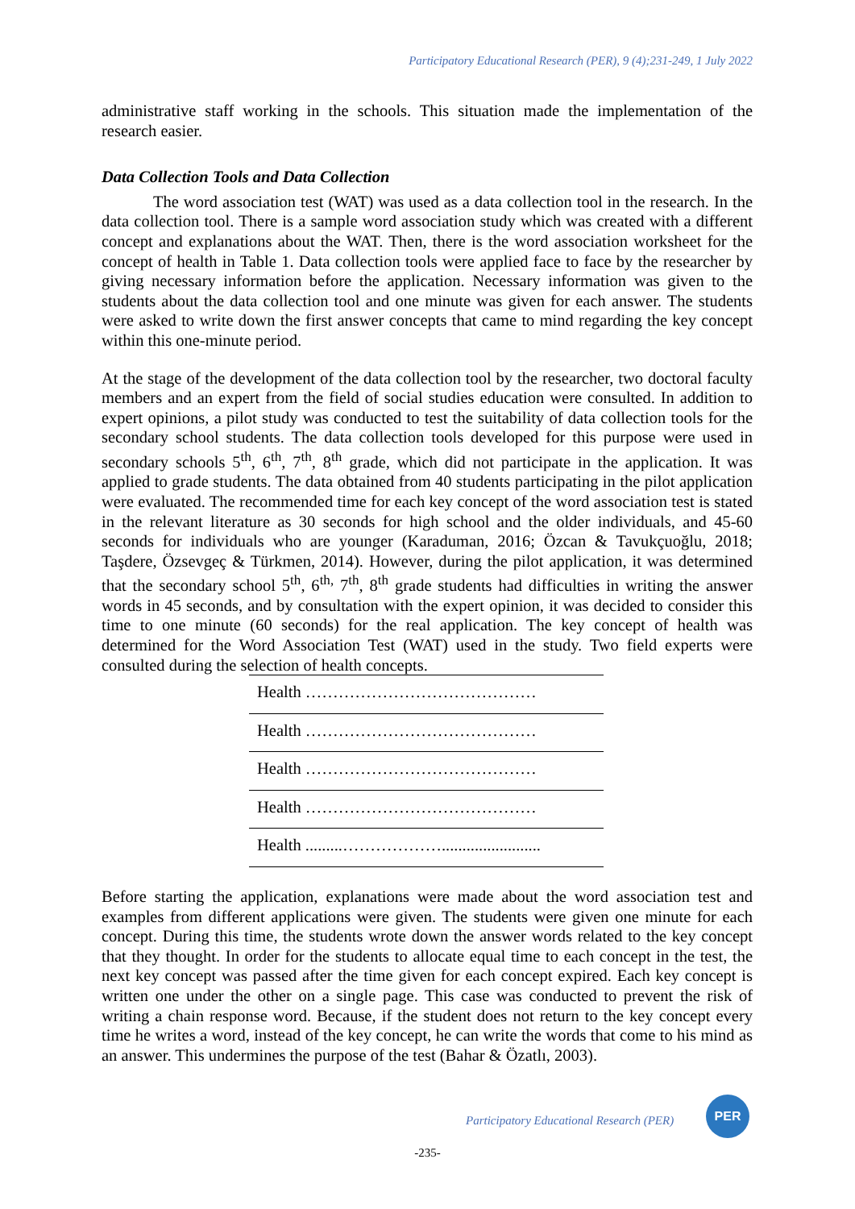Participatory Educational Research (PER), 9 (4);231-249, 1 July 2022
administrative staff working in the schools. This situation made the implementation of the research easier.
Data Collection Tools and Data Collection
The word association test (WAT) was used as a data collection tool in the research. In the data collection tool. There is a sample word association study which was created with a different concept and explanations about the WAT. Then, there is the word association worksheet for the concept of health in Table 1. Data collection tools were applied face to face by the researcher by giving necessary information before the application. Necessary information was given to the students about the data collection tool and one minute was given for each answer. The students were asked to write down the first answer concepts that came to mind regarding the key concept within this one-minute period.
At the stage of the development of the data collection tool by the researcher, two doctoral faculty members and an expert from the field of social studies education were consulted. In addition to expert opinions, a pilot study was conducted to test the suitability of data collection tools for the secondary school students. The data collection tools developed for this purpose were used in secondary schools 5<sup>th</sup>, 6<sup>th</sup>, 7<sup>th</sup>, 8<sup>th</sup> grade, which did not participate in the application. It was applied to grade students. The data obtained from 40 students participating in the pilot application were evaluated. The recommended time for each key concept of the word association test is stated in the relevant literature as 30 seconds for high school and the older individuals, and 45-60 seconds for individuals who are younger (Karaduman, 2016; Özcan & Tavukçuoğlu, 2018; Taşdere, Özsevgeç & Türkmen, 2014). However, during the pilot application, it was determined that the secondary school 5<sup>th</sup>, 6<sup>th,</sup> 7<sup>th</sup>, 8<sup>th</sup> grade students had difficulties in writing the answer words in 45 seconds, and by consultation with the expert opinion, it was decided to consider this time to one minute (60 seconds) for the real application. The key concept of health was determined for the Word Association Test (WAT) used in the study. Two field experts were consulted during the selection of health concepts.
| Health …………………………………… |
| Health …………………………………… |
| Health …………………………………… |
| Health …………………………………… |
| Health .........………………........................ |
Before starting the application, explanations were made about the word association test and examples from different applications were given. The students were given one minute for each concept. During this time, the students wrote down the answer words related to the key concept that they thought. In order for the students to allocate equal time to each concept in the test, the next key concept was passed after the time given for each concept expired. Each key concept is written one under the other on a single page. This case was conducted to prevent the risk of writing a chain response word. Because, if the student does not return to the key concept every time he writes a word, instead of the key concept, he can write the words that come to his mind as an answer. This undermines the purpose of the test (Bahar & Özatlı, 2003).
Participatory Educational Research (PER)
PER
-235-